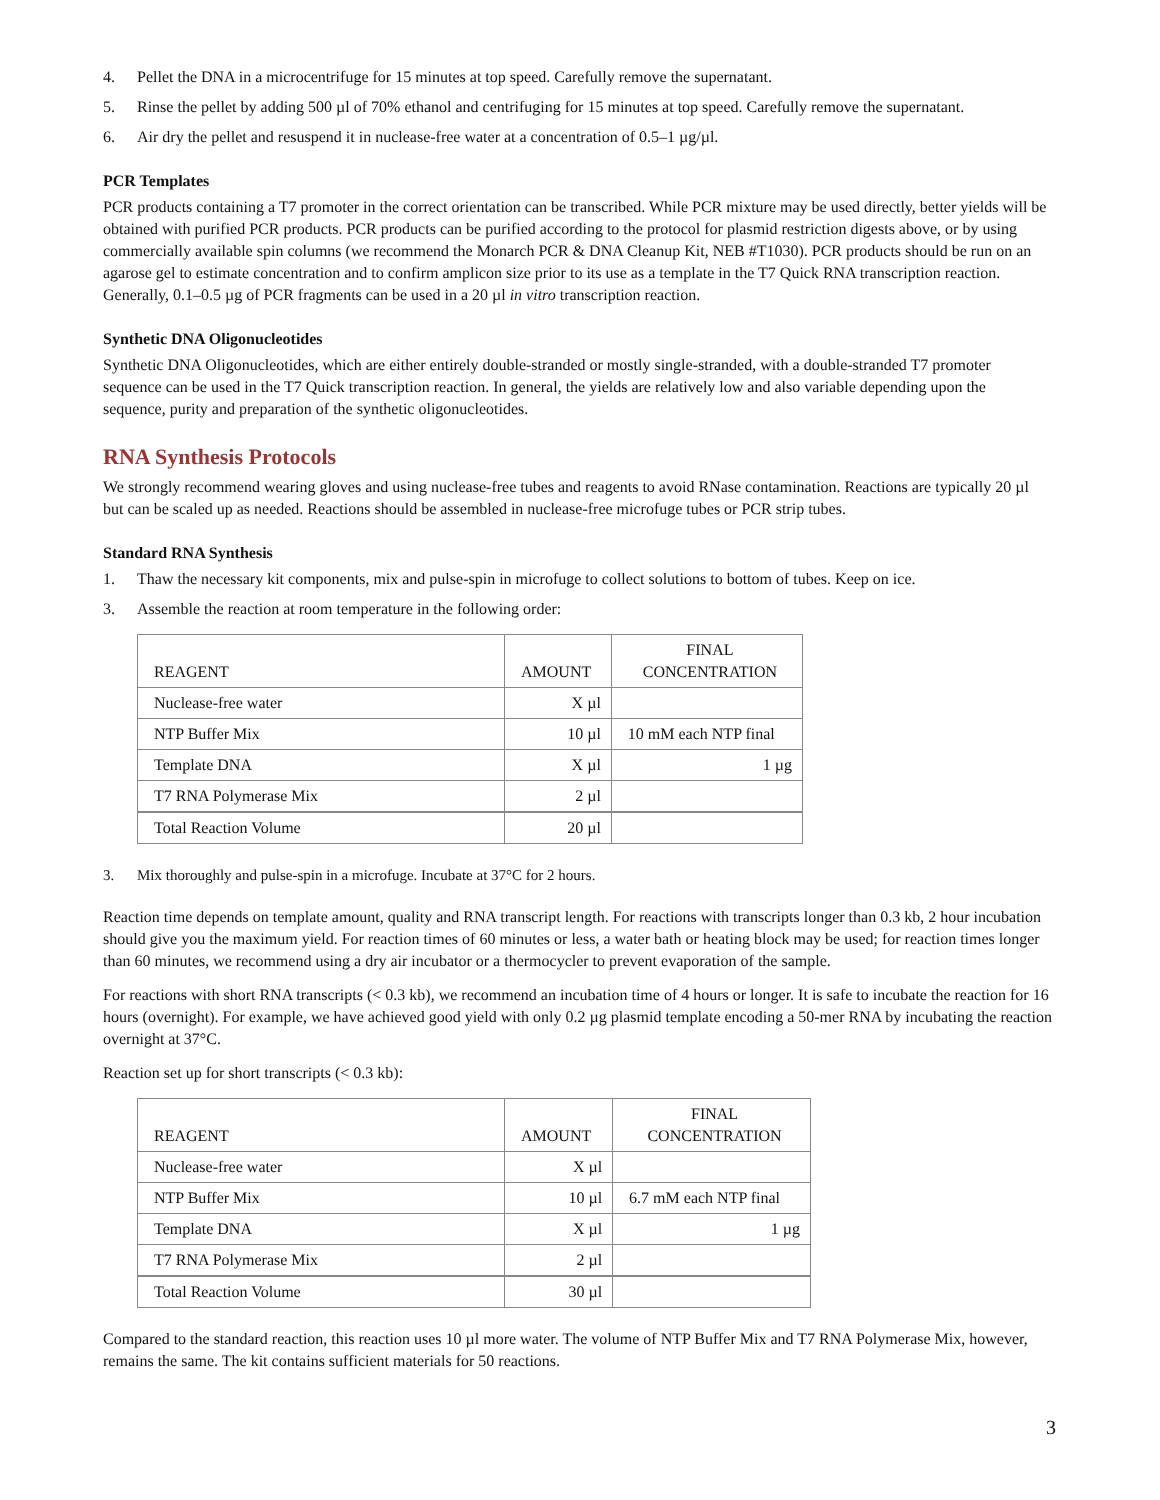4. Pellet the DNA in a microcentrifuge for 15 minutes at top speed. Carefully remove the supernatant.
5. Rinse the pellet by adding 500 µl of 70% ethanol and centrifuging for 15 minutes at top speed. Carefully remove the supernatant.
6. Air dry the pellet and resuspend it in nuclease-free water at a concentration of 0.5–1 µg/µl.
PCR Templates
PCR products containing a T7 promoter in the correct orientation can be transcribed. While PCR mixture may be used directly, better yields will be obtained with purified PCR products. PCR products can be purified according to the protocol for plasmid restriction digests above, or by using commercially available spin columns (we recommend the Monarch PCR & DNA Cleanup Kit, NEB #T1030). PCR products should be run on an agarose gel to estimate concentration and to confirm amplicon size prior to its use as a template in the T7 Quick RNA transcription reaction. Generally, 0.1–0.5 µg of PCR fragments can be used in a 20 µl in vitro transcription reaction.
Synthetic DNA Oligonucleotides
Synthetic DNA Oligonucleotides, which are either entirely double-stranded or mostly single-stranded, with a double-stranded T7 promoter sequence can be used in the T7 Quick transcription reaction. In general, the yields are relatively low and also variable depending upon the sequence, purity and preparation of the synthetic oligonucleotides.
RNA Synthesis Protocols
We strongly recommend wearing gloves and using nuclease-free tubes and reagents to avoid RNase contamination. Reactions are typically 20 µl but can be scaled up as needed. Reactions should be assembled in nuclease-free microfuge tubes or PCR strip tubes.
Standard RNA Synthesis
1. Thaw the necessary kit components, mix and pulse-spin in microfuge to collect solutions to bottom of tubes. Keep on ice.
3. Assemble the reaction at room temperature in the following order:
| REAGENT | AMOUNT | FINAL CONCENTRATION |
| --- | --- | --- |
| Nuclease-free water | X µl | |
| NTP Buffer Mix | 10 µl | 10 mM each NTP final |
| Template DNA | X µl | 1 µg |
| T7 RNA Polymerase Mix | 2 µl | |
| Total Reaction Volume | 20 µl | |
3. Mix thoroughly and pulse-spin in a microfuge. Incubate at 37°C for 2 hours.
Reaction time depends on template amount, quality and RNA transcript length. For reactions with transcripts longer than 0.3 kb, 2 hour incubation should give you the maximum yield. For reaction times of 60 minutes or less, a water bath or heating block may be used; for reaction times longer than 60 minutes, we recommend using a dry air incubator or a thermocycler to prevent evaporation of the sample.
For reactions with short RNA transcripts (< 0.3 kb), we recommend an incubation time of 4 hours or longer. It is safe to incubate the reaction for 16 hours (overnight). For example, we have achieved good yield with only 0.2 µg plasmid template encoding a 50-mer RNA by incubating the reaction overnight at 37°C.
Reaction set up for short transcripts (< 0.3 kb):
| REAGENT | AMOUNT | FINAL CONCENTRATION |
| --- | --- | --- |
| Nuclease-free water | X µl | |
| NTP Buffer Mix | 10 µl | 6.7 mM each NTP final |
| Template DNA | X µl | 1 µg |
| T7 RNA Polymerase Mix | 2 µl | |
| Total Reaction Volume | 30 µl | |
Compared to the standard reaction, this reaction uses 10 µl more water. The volume of NTP Buffer Mix and T7 RNA Polymerase Mix, however, remains the same. The kit contains sufficient materials for 50 reactions.
3